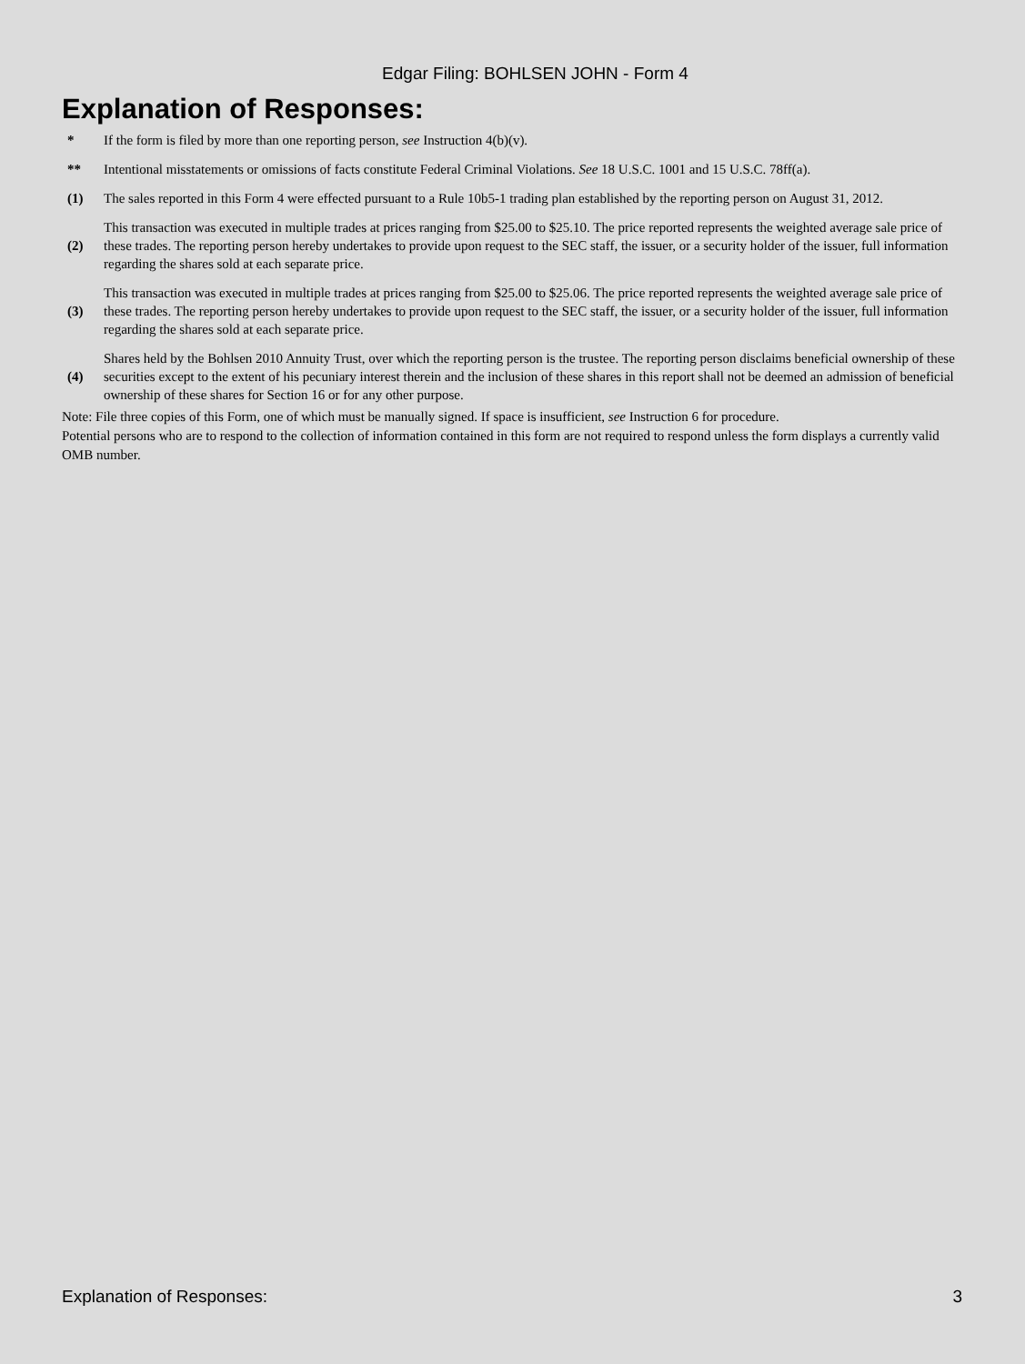Edgar Filing: BOHLSEN JOHN - Form 4
Explanation of Responses:
| * | If the form is filed by more than one reporting person, see Instruction 4(b)(v). |
| ** | Intentional misstatements or omissions of facts constitute Federal Criminal Violations. See 18 U.S.C. 1001 and 15 U.S.C. 78ff(a). |
| (1) | The sales reported in this Form 4 were effected pursuant to a Rule 10b5-1 trading plan established by the reporting person on August 31, 2012. |
| (2) | This transaction was executed in multiple trades at prices ranging from $25.00 to $25.10. The price reported represents the weighted average sale price of these trades. The reporting person hereby undertakes to provide upon request to the SEC staff, the issuer, or a security holder of the issuer, full information regarding the shares sold at each separate price. |
| (3) | This transaction was executed in multiple trades at prices ranging from $25.00 to $25.06. The price reported represents the weighted average sale price of these trades. The reporting person hereby undertakes to provide upon request to the SEC staff, the issuer, or a security holder of the issuer, full information regarding the shares sold at each separate price. |
| (4) | Shares held by the Bohlsen 2010 Annuity Trust, over which the reporting person is the trustee. The reporting person disclaims beneficial ownership of these securities except to the extent of his pecuniary interest therein and the inclusion of these shares in this report shall not be deemed an admission of beneficial ownership of these shares for Section 16 or for any other purpose. |
Note: File three copies of this Form, one of which must be manually signed. If space is insufficient, see Instruction 6 for procedure.
Potential persons who are to respond to the collection of information contained in this form are not required to respond unless the form displays a currently valid OMB number.
Explanation of Responses: 3